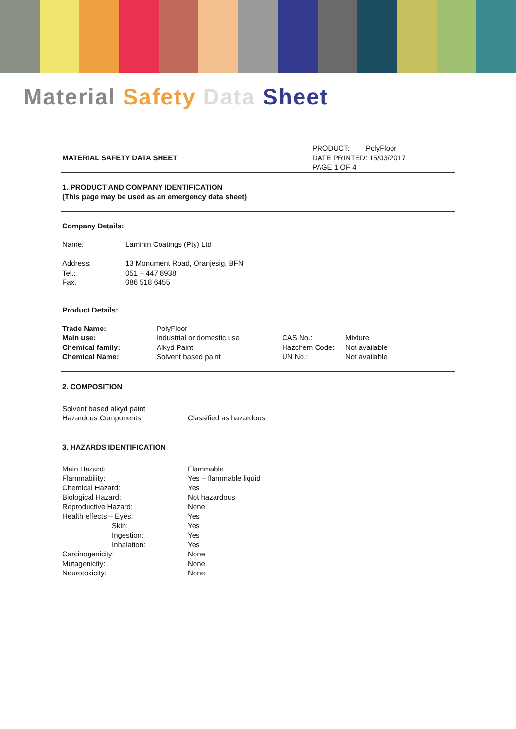Material Safety Data Sheet
| MATERIAL SAFETY DATA SHEET | PRODUCT: PolyFloor DATE PRINTED: 15/03/2017 PAGE 1 OF 4 |
1. PRODUCT AND COMPANY IDENTIFICATION
(This page may be used as an emergency data sheet)
Company Details:
| Name: | Laminin Coatings (Pty) Ltd |
| Address: | 13 Monument Road, Oranjesig, BFN |
| Tel.: | 051 – 447 8938 |
| Fax. | 086 518 6455 |
Product Details:
| Trade Name: | PolyFloor | | |
| Main use: | Industrial or domestic use | CAS No.: | Mixture |
| Chemical family: | Alkyd Paint | Hazchem Code: | Not available |
| Chemical Name: | Solvent based paint | UN No.: | Not available |
2. COMPOSITION
| Solvent based alkyd paint | |
| Hazardous Components: | Classified as hazardous |
3. HAZARDS IDENTIFICATION
| Main Hazard: | Flammable |
| Flammability: | Yes – flammable liquid |
| Chemical Hazard: | Yes |
| Biological Hazard: | Not hazardous |
| Reproductive Hazard: | None |
| Health effects – Eyes: | Yes |
| Skin: | Yes |
| Ingestion: | Yes |
| Inhalation: | Yes |
| Carcinogenicity: | None |
| Mutagenicity: | None |
| Neurotoxicity: | None |